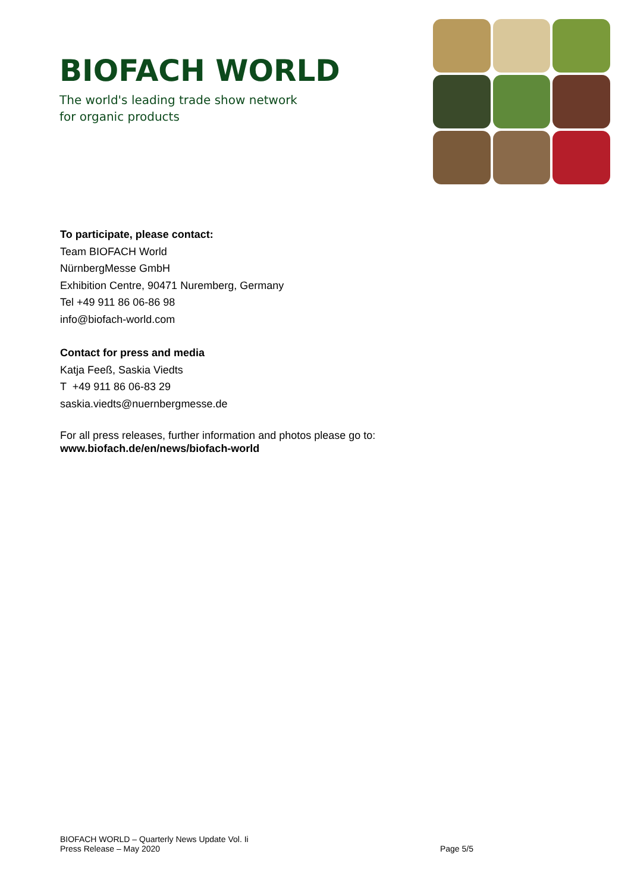BIOFACH WORLD
The world's leading trade show network
for organic products
To participate, please contact:
Team BIOFACH World
NürnbergMesse GmbH
Exhibition Centre, 90471 Nuremberg, Germany
Tel +49 911 86 06-86 98
info@biofach-world.com
Contact for press and media
Katja Feeß, Saskia Viedts
T +49 911 86 06-83 29
saskia.viedts@nuernbergmesse.de
For all press releases, further information and photos please go to:
www.biofach.de/en/news/biofach-world
BIOFACH WORLD – Quarterly News Update Vol. Ii
Press Release – May 2020
Page 5/5